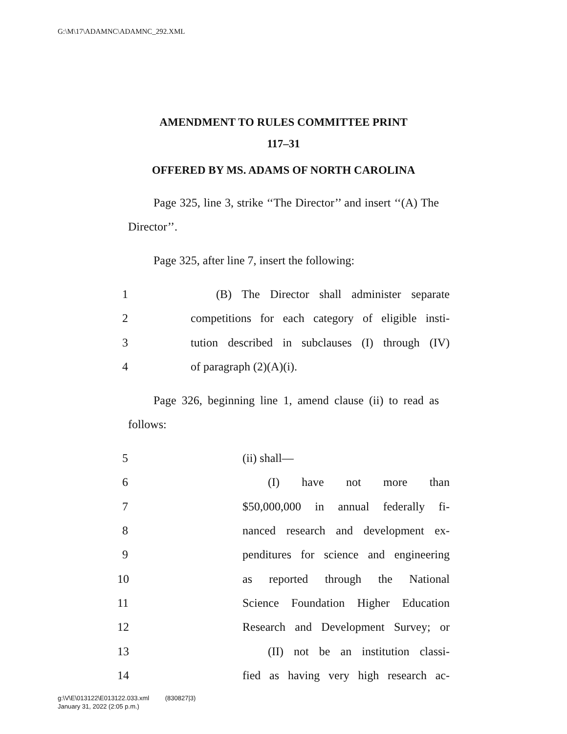G:\M\17\ADAMNC\ADAMNC_292.XML
AMENDMENT TO RULES COMMITTEE PRINT
117–31
OFFERED BY MS. ADAMS OF NORTH CAROLINA
Page 325, line 3, strike ‘‘The Director’’ and insert ‘‘(A) The Director’’.
Page 325, after line 7, insert the following:
1 (B) The Director shall administer separate
2 competitions for each category of eligible insti-
3 tution described in subclauses (I) through (IV)
4 of paragraph (2)(A)(i).
Page 326, beginning line 1, amend clause (ii) to read as follows:
5 (ii) shall—
6 (I) have not more than
7 $50,000,000 in annual federally fi-
8 nanced research and development ex-
9 penditures for science and engineering
10 as reported through the National
11 Science Foundation Higher Education
12 Research and Development Survey; or
13 (II) not be an institution classi-
14 fied as having very high research ac-
g:\V\E\013122\E013122.033.xml (830827|3)
January 31, 2022 (2:05 p.m.)